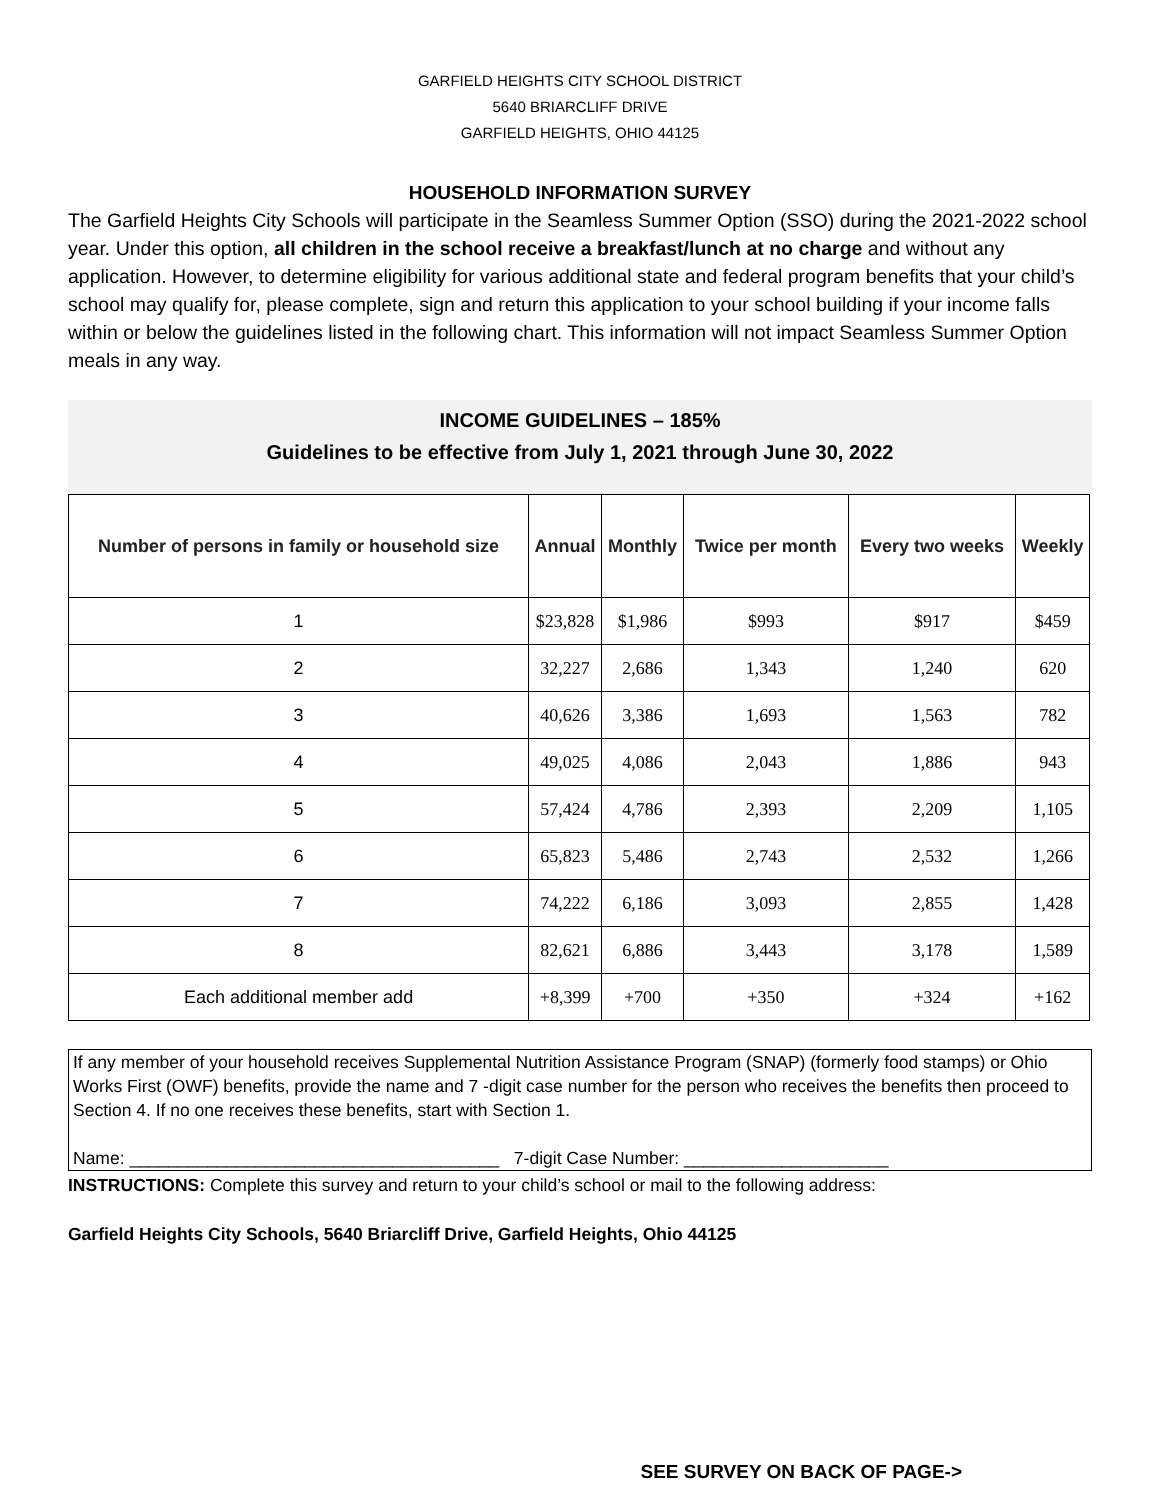GARFIELD HEIGHTS CITY SCHOOL DISTRICT
5640 BRIARCLIFF DRIVE
GARFIELD HEIGHTS, OHIO 44125
HOUSEHOLD INFORMATION SURVEY
The Garfield Heights City Schools will participate in the Seamless Summer Option (SSO) during the 2021-2022 school year. Under this option, all children in the school receive a breakfast/lunch at no charge and without any application. However, to determine eligibility for various additional state and federal program benefits that your child’s school may qualify for, please complete, sign and return this application to your school building if your income falls within or below the guidelines listed in the following chart. This information will not impact Seamless Summer Option meals in any way.
INCOME GUIDELINES – 185%
Guidelines to be effective from July 1, 2021 through June 30, 2022
| Number of persons in family or household size | Annual | Monthly | Twice per month | Every two weeks | Weekly |
| --- | --- | --- | --- | --- | --- |
| 1 | $23,828 | $1,986 | $993 | $917 | $459 |
| 2 | 32,227 | 2,686 | 1,343 | 1,240 | 620 |
| 3 | 40,626 | 3,386 | 1,693 | 1,563 | 782 |
| 4 | 49,025 | 4,086 | 2,043 | 1,886 | 943 |
| 5 | 57,424 | 4,786 | 2,393 | 2,209 | 1,105 |
| 6 | 65,823 | 5,486 | 2,743 | 2,532 | 1,266 |
| 7 | 74,222 | 6,186 | 3,093 | 2,855 | 1,428 |
| 8 | 82,621 | 6,886 | 3,443 | 3,178 | 1,589 |
| Each additional member add | +8,399 | +700 | +350 | +324 | +162 |
If any member of your household receives Supplemental Nutrition Assistance Program (SNAP) (formerly food stamps) or Ohio Works First (OWF) benefits, provide the name and 7 -digit case number for the person who receives the benefits then proceed to Section 4. If no one receives these benefits, start with Section 1.
Name: ______________________________________ 7-digit Case Number: _____________________
INSTRUCTIONS: Complete this survey and return to your child’s school or mail to the following address:
Garfield Heights City Schools, 5640 Briarcliff Drive, Garfield Heights, Ohio 44125
SEE SURVEY ON BACK OF PAGE->